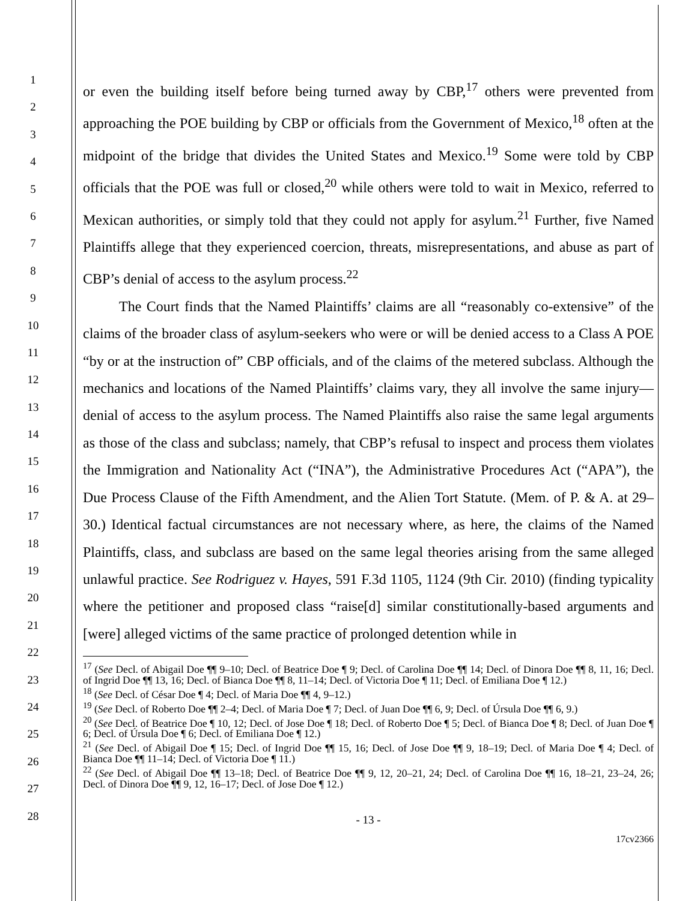1
2
3
4
5
6
7
8
9
10
11
12
13
14
15
16
17
18
19
20
21
22
23
24
25
26
27
28
or even the building itself before being turned away by CBP,<sup>17</sup> others were prevented from approaching the POE building by CBP or officials from the Government of Mexico,<sup>18</sup> often at the midpoint of the bridge that divides the United States and Mexico.<sup>19</sup> Some were told by CBP officials that the POE was full or closed,<sup>20</sup> while others were told to wait in Mexico, referred to Mexican authorities, or simply told that they could not apply for asylum.<sup>21</sup> Further, five Named Plaintiffs allege that they experienced coercion, threats, misrepresentations, and abuse as part of CBP’s denial of access to the asylum process.<sup>22</sup>
The Court finds that the Named Plaintiffs’ claims are all “reasonably co-extensive” of the claims of the broader class of asylum-seekers who were or will be denied access to a Class A POE “by or at the instruction of” CBP officials, and of the claims of the metered subclass. Although the mechanics and locations of the Named Plaintiffs’ claims vary, they all involve the same injury—denial of access to the asylum process. The Named Plaintiffs also raise the same legal arguments as those of the class and subclass; namely, that CBP’s refusal to inspect and process them violates the Immigration and Nationality Act (“INA”), the Administrative Procedures Act (“APA”), the Due Process Clause of the Fifth Amendment, and the Alien Tort Statute. (Mem. of P. & A. at 29–30.) Identical factual circumstances are not necessary where, as here, the claims of the Named Plaintiffs, class, and subclass are based on the same legal theories arising from the same alleged unlawful practice. See Rodriguez v. Hayes, 591 F.3d 1105, 1124 (9th Cir. 2010) (finding typicality where the petitioner and proposed class “raise[d] similar constitutionally-based arguments and [were] alleged victims of the same practice of prolonged detention while in
<sup>17</sup> (See Decl. of Abigail Doe ¶¶ 9–10; Decl. of Beatrice Doe ¶ 9; Decl. of Carolina Doe ¶¶ 14; Decl. of Dinora Doe ¶¶ 8, 11, 16; Decl. of Ingrid Doe ¶¶ 13, 16; Decl. of Bianca Doe ¶¶ 8, 11–14; Decl. of Victoria Doe ¶ 11; Decl. of Emiliana Doe ¶ 12.)
<sup>18</sup> (See Decl. of César Doe ¶ 4; Decl. of Maria Doe ¶¶ 4, 9–12.)
<sup>19</sup> (See Decl. of Roberto Doe ¶¶ 2–4; Decl. of Maria Doe ¶ 7; Decl. of Juan Doe ¶¶ 6, 9; Decl. of Úrsula Doe ¶¶ 6, 9.)
<sup>20</sup> (See Decl. of Beatrice Doe ¶ 10, 12; Decl. of Jose Doe ¶ 18; Decl. of Roberto Doe ¶ 5; Decl. of Bianca Doe ¶ 8; Decl. of Juan Doe ¶ 6; Decl. of Úrsula Doe ¶ 6; Decl. of Emiliana Doe ¶ 12.)
<sup>21</sup> (See Decl. of Abigail Doe ¶ 15; Decl. of Ingrid Doe ¶¶ 15, 16; Decl. of Jose Doe ¶¶ 9, 18–19; Decl. of Maria Doe ¶ 4; Decl. of Bianca Doe ¶¶ 11–14; Decl. of Victoria Doe ¶ 11.)
<sup>22</sup> (See Decl. of Abigail Doe ¶¶ 13–18; Decl. of Beatrice Doe ¶¶ 9, 12, 20–21, 24; Decl. of Carolina Doe ¶¶ 16, 18–21, 23–24, 26; Decl. of Dinora Doe ¶¶ 9, 12, 16–17; Decl. of Jose Doe ¶ 12.)
- 13 -
17cv2366